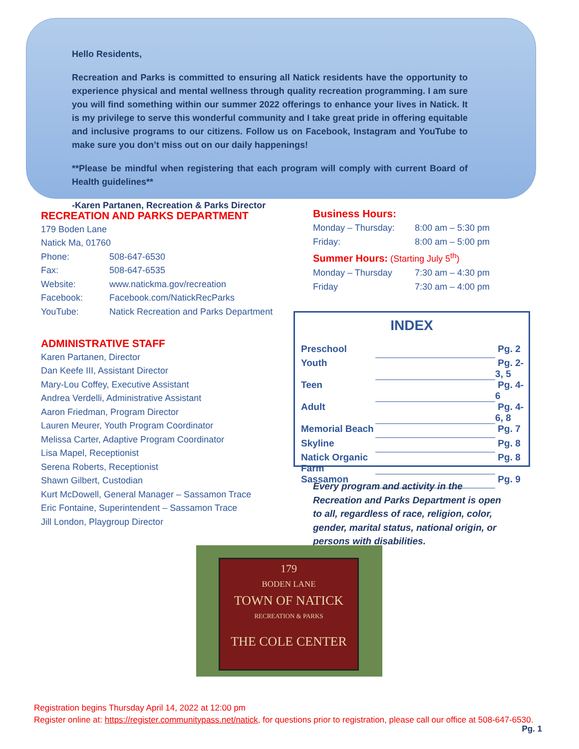Hello Residents,
Recreation and Parks is committed to ensuring all Natick residents have the opportunity to experience physical and mental wellness through quality recreation programming. I am sure you will find something within our summer 2022 offerings to enhance your lives in Natick. It is my privilege to serve this wonderful community and I take great pride in offering equitable and inclusive programs to our citizens. Follow us on Facebook, Instagram and YouTube to make sure you don’t miss out on our daily happenings!
**Please be mindful when registering that each program will comply with current Board of Health guidelines**
-Karen Partanen, Recreation & Parks Director
RECREATION AND PARKS DEPARTMENT
179 Boden Lane
Natick Ma, 01760
| Phone: | 508-647-6530 |
| Fax: | 508-647-6535 |
| Website: | www.natickma.gov/recreation |
| Facebook: | Facebook.com/NatickRecParks |
| YouTube: | Natick Recreation and Parks Department |
ADMINISTRATIVE STAFF
Karen Partanen, Director
Dan Keefe III, Assistant Director
Mary-Lou Coffey, Executive Assistant
Andrea Verdelli, Administrative Assistant
Aaron Friedman, Program Director
Lauren Meurer, Youth Program Coordinator
Melissa Carter, Adaptive Program Coordinator
Lisa Mapel, Receptionist
Serena Roberts, Receptionist
Shawn Gilbert, Custodian
Kurt McDowell, General Manager – Sassamon Trace
Eric Fontaine, Superintendent – Sassamon Trace
Jill London, Playgroup Director
Business Hours:
| Monday – Thursday: | 8:00 am – 5:30 pm |
| Friday: | 8:00 am – 5:00 pm |
| Summer Hours: (Starting July 5<sup>th</sup>) | |
| Monday – Thursday | 7:30 am – 4:30 pm |
| Friday | 7:30 am – 4:00 pm |
INDEX
| Preschool | | Pg. 2 |
| Youth | | Pg. 2-3, 5 |
| Teen | | Pg. 4-6 |
| Adult | | Pg. 4-6, 8 |
| Memorial Beach | | Pg. 7 |
| Skyline | | Pg. 8 |
| Natick Organic Farm | | Pg. 8 |
| Sassamon | | Pg. 9 |
Every program and activity in the Recreation and Parks Department is open to all, regardless of race, religion, color, gender, marital status, national origin, or persons with disabilities.
179
BODEN LANE
TOWN OF NATICK
RECREATION & PARKS
THE COLE CENTER
Registration begins Thursday April 14, 2022 at 12:00 pm
Register online at: https://register.communitypass.net/natick, for questions prior to registration, please call our office at 508-647-6530.
Pg. 1